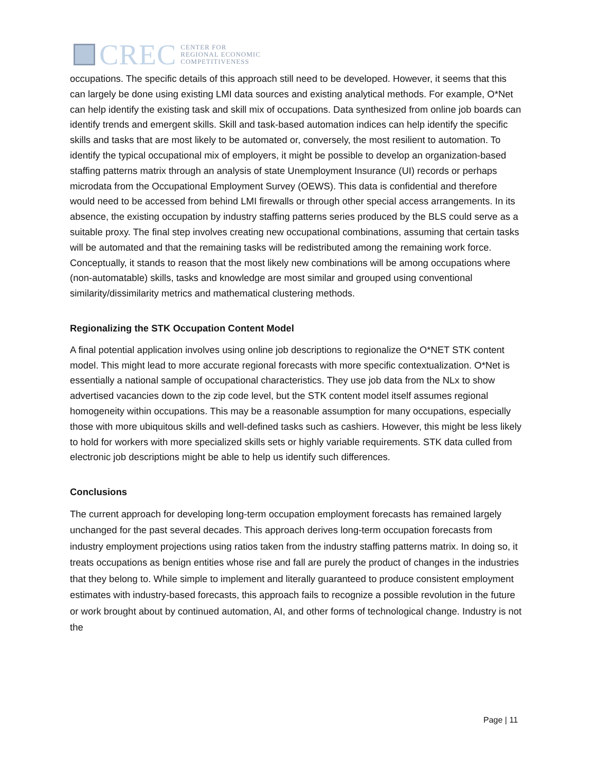CREC
CENTER FOR
REGIONAL ECONOMIC
COMPETITIVENESS
occupations. The specific details of this approach still need to be developed. However, it seems that this can largely be done using existing LMI data sources and existing analytical methods. For example, O*Net can help identify the existing task and skill mix of occupations. Data synthesized from online job boards can identify trends and emergent skills. Skill and task-based automation indices can help identify the specific skills and tasks that are most likely to be automated or, conversely, the most resilient to automation. To identify the typical occupational mix of employers, it might be possible to develop an organization-based staffing patterns matrix through an analysis of state Unemployment Insurance (UI) records or perhaps microdata from the Occupational Employment Survey (OEWS). This data is confidential and therefore would need to be accessed from behind LMI firewalls or through other special access arrangements. In its absence, the existing occupation by industry staffing patterns series produced by the BLS could serve as a suitable proxy. The final step involves creating new occupational combinations, assuming that certain tasks will be automated and that the remaining tasks will be redistributed among the remaining work force. Conceptually, it stands to reason that the most likely new combinations will be among occupations where (non-automatable) skills, tasks and knowledge are most similar and grouped using conventional similarity/dissimilarity metrics and mathematical clustering methods.
Regionalizing the STK Occupation Content Model
A final potential application involves using online job descriptions to regionalize the O*NET STK content model. This might lead to more accurate regional forecasts with more specific contextualization. O*Net is essentially a national sample of occupational characteristics. They use job data from the NLx to show advertised vacancies down to the zip code level, but the STK content model itself assumes regional homogeneity within occupations. This may be a reasonable assumption for many occupations, especially those with more ubiquitous skills and well-defined tasks such as cashiers. However, this might be less likely to hold for workers with more specialized skills sets or highly variable requirements. STK data culled from electronic job descriptions might be able to help us identify such differences.
Conclusions
The current approach for developing long-term occupation employment forecasts has remained largely unchanged for the past several decades. This approach derives long-term occupation forecasts from industry employment projections using ratios taken from the industry staffing patterns matrix. In doing so, it treats occupations as benign entities whose rise and fall are purely the product of changes in the industries that they belong to. While simple to implement and literally guaranteed to produce consistent employment estimates with industry-based forecasts, this approach fails to recognize a possible revolution in the future or work brought about by continued automation, AI, and other forms of technological change. Industry is not the
Page | 11